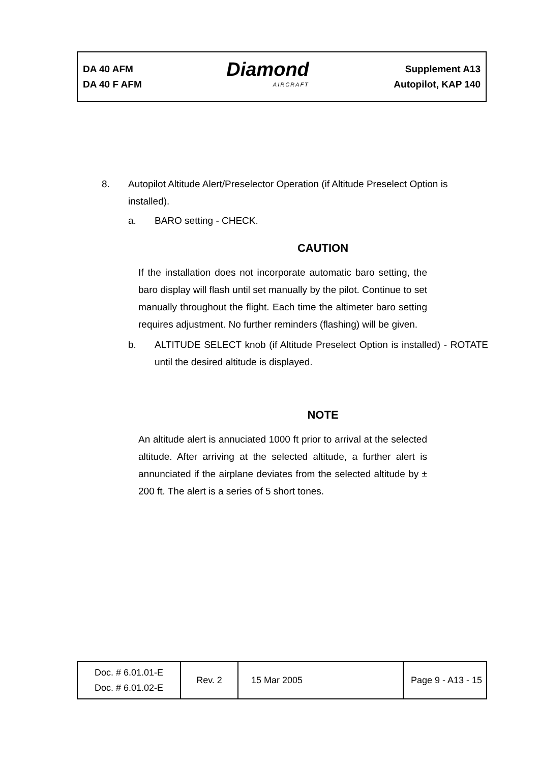DA 40 AFM
DA 40 F AFM
Diamond
AIRCRAFT
Supplement A13
Autopilot, KAP 140
8. Autopilot Altitude Alert/Preselector Operation (if Altitude Preselect Option is installed).
a. BARO setting - CHECK.
CAUTION
If the installation does not incorporate automatic baro setting, the baro display will flash until set manually by the pilot. Continue to set manually throughout the flight. Each time the altimeter baro setting requires adjustment. No further reminders (flashing) will be given.
b. ALTITUDE SELECT knob (if Altitude Preselect Option is installed) - ROTATE until the desired altitude is displayed.
NOTE
An altitude alert is annuciated 1000 ft prior to arrival at the selected altitude. After arriving at the selected altitude, a further alert is annunciated if the airplane deviates from the selected altitude by ± 200 ft. The alert is a series of 5 short tones.
| Doc. # 6.01.01-E Doc. # 6.01.02-E | Rev. 2 | 15 Mar 2005 | Page 9 - A13 - 15 |